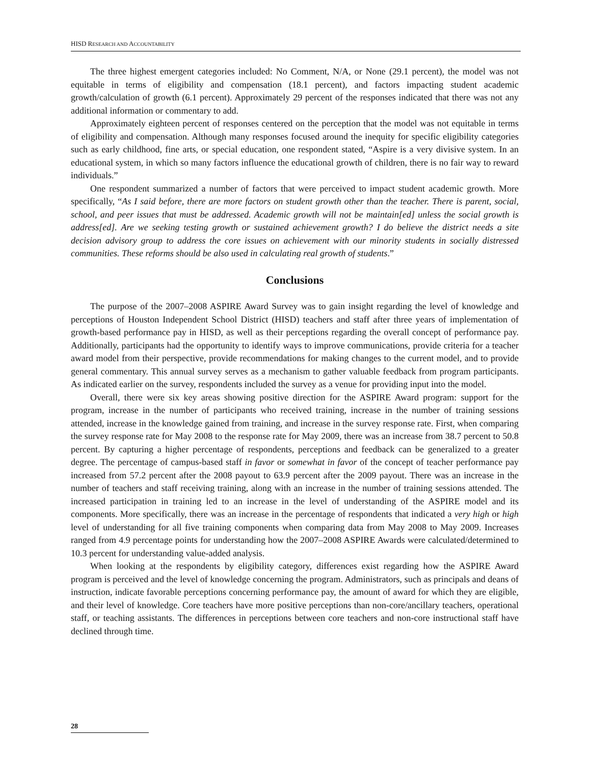HISD RESEARCH AND ACCOUNTABILITY
The three highest emergent categories included: No Comment, N/A, or None (29.1 percent), the model was not equitable in terms of eligibility and compensation (18.1 percent), and factors impacting student academic growth/calculation of growth (6.1 percent). Approximately 29 percent of the responses indicated that there was not any additional information or commentary to add.
Approximately eighteen percent of responses centered on the perception that the model was not equitable in terms of eligibility and compensation. Although many responses focused around the inequity for specific eligibility categories such as early childhood, fine arts, or special education, one respondent stated, “Aspire is a very divisive system. In an educational system, in which so many factors influence the educational growth of children, there is no fair way to reward individuals.”
One respondent summarized a number of factors that were perceived to impact student academic growth. More specifically, “As I said before, there are more factors on student growth other than the teacher. There is parent, social, school, and peer issues that must be addressed. Academic growth will not be maintain[ed] unless the social growth is address[ed]. Are we seeking testing growth or sustained achievement growth? I do believe the district needs a site decision advisory group to address the core issues on achievement with our minority students in socially distressed communities. These reforms should be also used in calculating real growth of students.”
Conclusions
The purpose of the 2007–2008 ASPIRE Award Survey was to gain insight regarding the level of knowledge and perceptions of Houston Independent School District (HISD) teachers and staff after three years of implementation of growth-based performance pay in HISD, as well as their perceptions regarding the overall concept of performance pay. Additionally, participants had the opportunity to identify ways to improve communications, provide criteria for a teacher award model from their perspective, provide recommendations for making changes to the current model, and to provide general commentary. This annual survey serves as a mechanism to gather valuable feedback from program participants. As indicated earlier on the survey, respondents included the survey as a venue for providing input into the model.
Overall, there were six key areas showing positive direction for the ASPIRE Award program: support for the program, increase in the number of participants who received training, increase in the number of training sessions attended, increase in the knowledge gained from training, and increase in the survey response rate. First, when comparing the survey response rate for May 2008 to the response rate for May 2009, there was an increase from 38.7 percent to 50.8 percent. By capturing a higher percentage of respondents, perceptions and feedback can be generalized to a greater degree. The percentage of campus-based staff in favor or somewhat in favor of the concept of teacher performance pay increased from 57.2 percent after the 2008 payout to 63.9 percent after the 2009 payout. There was an increase in the number of teachers and staff receiving training, along with an increase in the number of training sessions attended. The increased participation in training led to an increase in the level of understanding of the ASPIRE model and its components. More specifically, there was an increase in the percentage of respondents that indicated a very high or high level of understanding for all five training components when comparing data from May 2008 to May 2009. Increases ranged from 4.9 percentage points for understanding how the 2007–2008 ASPIRE Awards were calculated/determined to 10.3 percent for understanding value-added analysis.
When looking at the respondents by eligibility category, differences exist regarding how the ASPIRE Award program is perceived and the level of knowledge concerning the program. Administrators, such as principals and deans of instruction, indicate favorable perceptions concerning performance pay, the amount of award for which they are eligible, and their level of knowledge. Core teachers have more positive perceptions than non-core/ancillary teachers, operational staff, or teaching assistants. The differences in perceptions between core teachers and non-core instructional staff have declined through time.
28